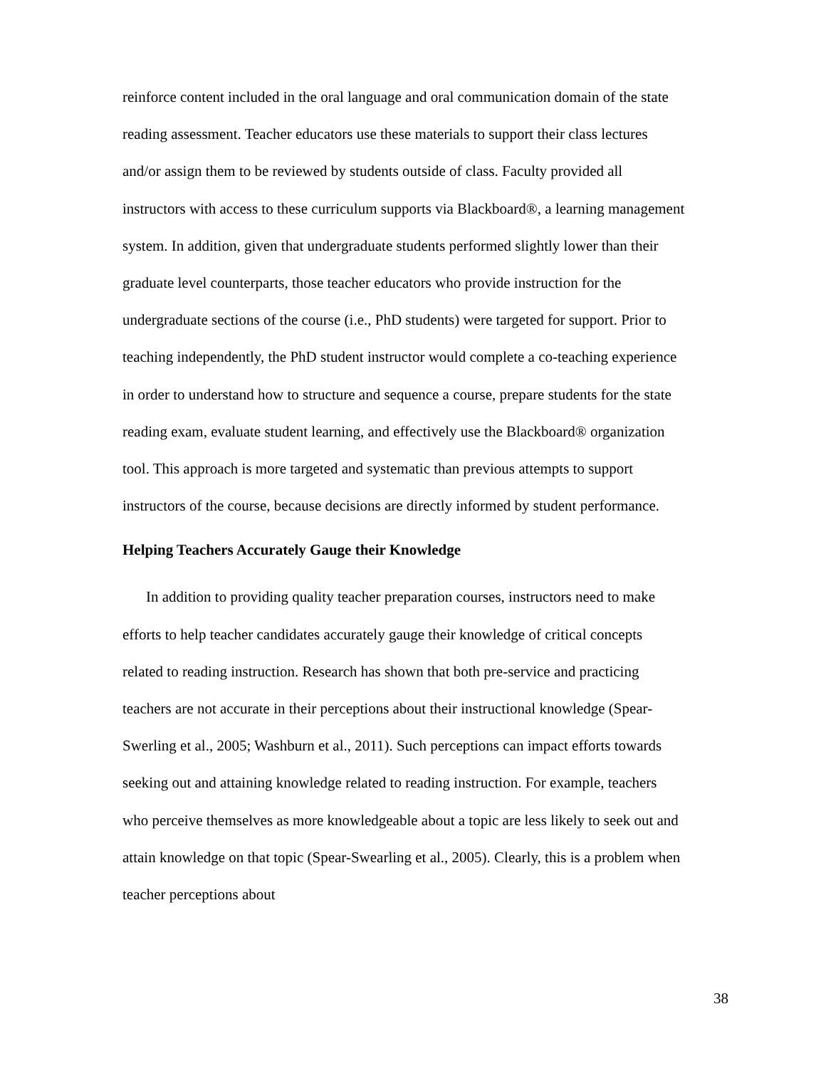reinforce content included in the oral language and oral communication domain of the state reading assessment. Teacher educators use these materials to support their class lectures and/or assign them to be reviewed by students outside of class. Faculty provided all instructors with access to these curriculum supports via Blackboard®, a learning management system. In addition, given that undergraduate students performed slightly lower than their graduate level counterparts, those teacher educators who provide instruction for the undergraduate sections of the course (i.e., PhD students) were targeted for support. Prior to teaching independently, the PhD student instructor would complete a co-teaching experience in order to understand how to structure and sequence a course, prepare students for the state reading exam, evaluate student learning, and effectively use the Blackboard® organization tool. This approach is more targeted and systematic than previous attempts to support instructors of the course, because decisions are directly informed by student performance.
Helping Teachers Accurately Gauge their Knowledge
In addition to providing quality teacher preparation courses, instructors need to make efforts to help teacher candidates accurately gauge their knowledge of critical concepts related to reading instruction. Research has shown that both pre-service and practicing teachers are not accurate in their perceptions about their instructional knowledge (Spear-Swerling et al., 2005; Washburn et al., 2011). Such perceptions can impact efforts towards seeking out and attaining knowledge related to reading instruction. For example, teachers who perceive themselves as more knowledgeable about a topic are less likely to seek out and attain knowledge on that topic (Spear-Swearling et al., 2005). Clearly, this is a problem when teacher perceptions about
38